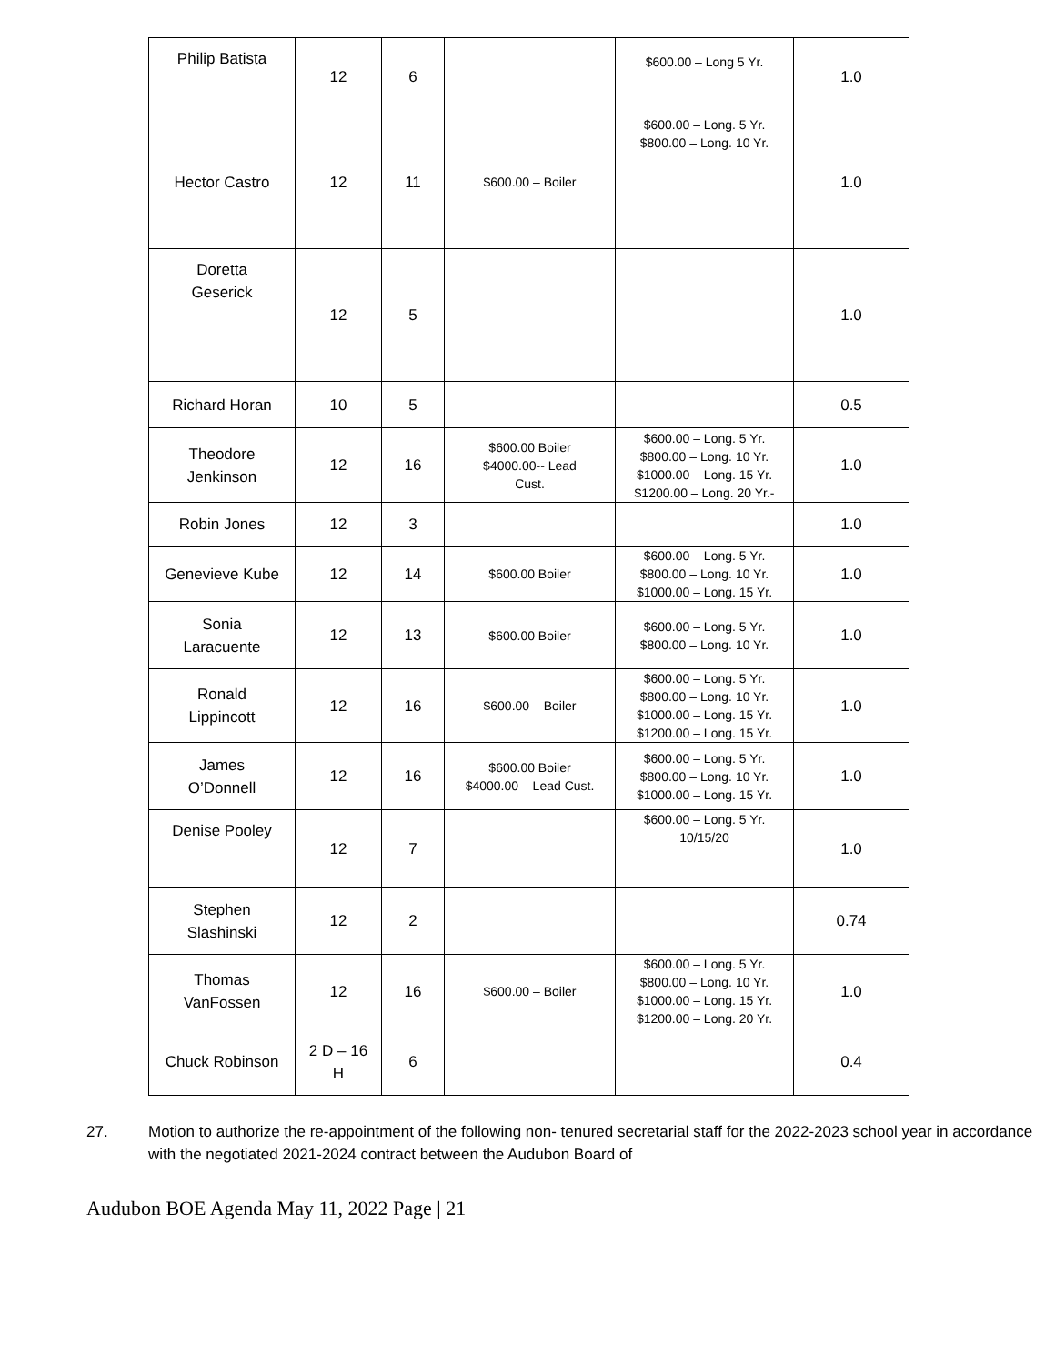| Philip Batista | 12 | 6 | | $600.00 – Long 5 Yr. | 1.0 |
| Hector Castro | 12 | 11 | $600.00 – Boiler | $600.00 – Long. 5 Yr. $800.00 – Long. 10 Yr. | 1.0 |
| Doretta Geserick | 12 | 5 | | | 1.0 |
| Richard Horan | 10 | 5 | | | 0.5 |
| Theodore Jenkinson | 12 | 16 | $600.00 Boiler $4000.00-- Lead Cust. | $600.00 – Long. 5 Yr. $800.00 – Long. 10 Yr. $1000.00 – Long. 15 Yr. $1200.00 – Long. 20 Yr.- | 1.0 |
| Robin Jones | 12 | 3 | | | 1.0 |
| Genevieve Kube | 12 | 14 | $600.00 Boiler | $600.00 – Long. 5 Yr. $800.00 – Long. 10 Yr. $1000.00 – Long. 15 Yr. | 1.0 |
| Sonia Laracuente | 12 | 13 | $600.00 Boiler | $600.00 – Long. 5 Yr. $800.00 – Long. 10 Yr. | 1.0 |
| Ronald Lippincott | 12 | 16 | $600.00 – Boiler | $600.00 – Long. 5 Yr. $800.00 – Long. 10 Yr. $1000.00 – Long. 15 Yr. $1200.00 – Long. 15 Yr. | 1.0 |
| James O’Donnell | 12 | 16 | $600.00 Boiler $4000.00 – Lead Cust. | $600.00 – Long. 5 Yr. $800.00 – Long. 10 Yr. $1000.00 – Long. 15 Yr. | 1.0 |
| Denise Pooley | 12 | 7 | | $600.00 – Long. 5 Yr. 10/15/20 | 1.0 |
| Stephen Slashinski | 12 | 2 | | | 0.74 |
| Thomas VanFossen | 12 | 16 | $600.00 – Boiler | $600.00 – Long. 5 Yr. $800.00 – Long. 10 Yr. $1000.00 – Long. 15 Yr. $1200.00 – Long. 20 Yr. | 1.0 |
| Chuck Robinson | 2 D – 16 H | 6 | | | 0.4 |
27. Motion to authorize the re-appointment of the following non- tenured secretarial staff for the 2022-2023 school year in accordance with the negotiated 2021-2024 contract between the Audubon Board of
Audubon BOE Agenda May 11, 2022 Page | 21